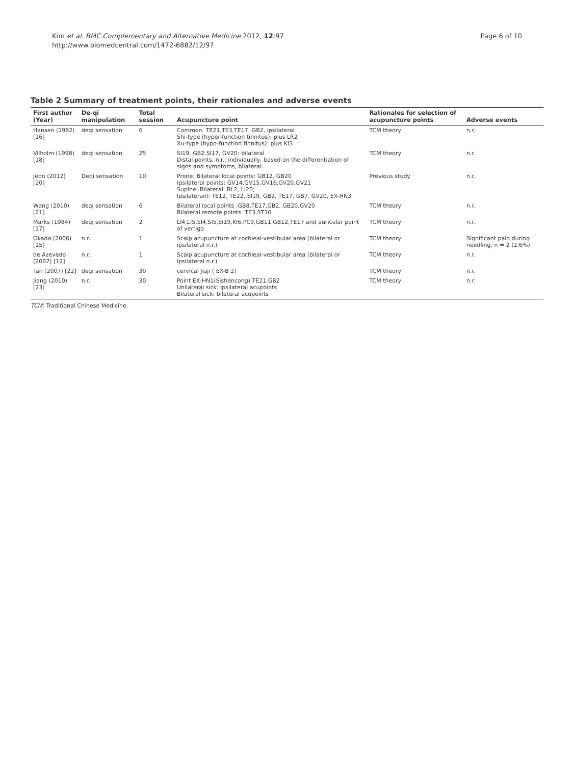Kim et al. BMC Complementary and Alternative Medicine 2012, 12:97
http://www.biomedcentral.com/1472-6882/12/97
Page 6 of 10
Table 2 Summary of treatment points, their rationales and adverse events
| First author (Year) | De-qi manipulation | Total session | Acupuncture point | Rationales for selection of acupuncture points | Adverse events |
| --- | --- | --- | --- | --- | --- |
| Hansen (1982) [16] | deqi sensation | 6 | Common: TE21,TE3,TE17, GB2, ipsilateral Shi-type (hyper-function tinnitus): plus LR2 Xu-type (hypo-function tinnitus): plus KI3 | TCM theory | n.r. |
| Vilholm (1998) [18] | deqi sensation | 25 | SI19, GB2,SI17, GV20: bilateral Distal points, n.r.: individually, based on the differentiation of signs and symptoms, bilateral. | TCM theory | n.r. |
| Jeon (2012) [20] | Deqi sensation | 10 | Prone: Bilateral local points: GB12, GB20 Ipsilateral points: GV14,GV15,GV16,GV20,GV21 Supine: Bilateral: BL2, LI20; Ipsilateranl: TE12, TE22, SI19, GB2, TE17, GB7, GV20, EX-HN3 | Previous study | n.r. |
| Wang (2010) [21] | deqi sensation | 6 | Bilateral local points :GB8,TE17,GB2, GB20,GV20 Bilateral remote points :TE3,ST36 | TCM theory | n.r. |
| Marks (1984) [17] | deqi sensation | 2 | LI4,LI5,SI4,SI5,SI19,KI6,PC9,GB11,GB12,TE17 and auricular point of vertigo | TCM theory | n.r. |
| Okada (2006) [15] | n.r. | 1 | Scalp acupuncture at cochleal-vestibular area (bilateral or ipsilateral n.r.) | TCM theory | Significant pain during needling, n = 2 (2.6%) |
| de Azevedo (2007) [12] | n.r. | 1 | Scalp acupuncture at cochleal-vestibular area (bilateral or ipsilateral n.r.) | TCM theory | n.r. |
| Tan (2007) [22] | deqi sensation | 30 | cervical Jiaji ( EX-B 2) | TCM theory | n.r. |
| Jiang (2010) [23] | n.r. | 30 | Point EX-HN1(Sishencong),TE21,GB2 Unilateral sick: ipsilateral acupoints Bilateral sick: bilateral acupoints | TCM theory | n.r. |
TCM: Traditional Chinese Medicine.